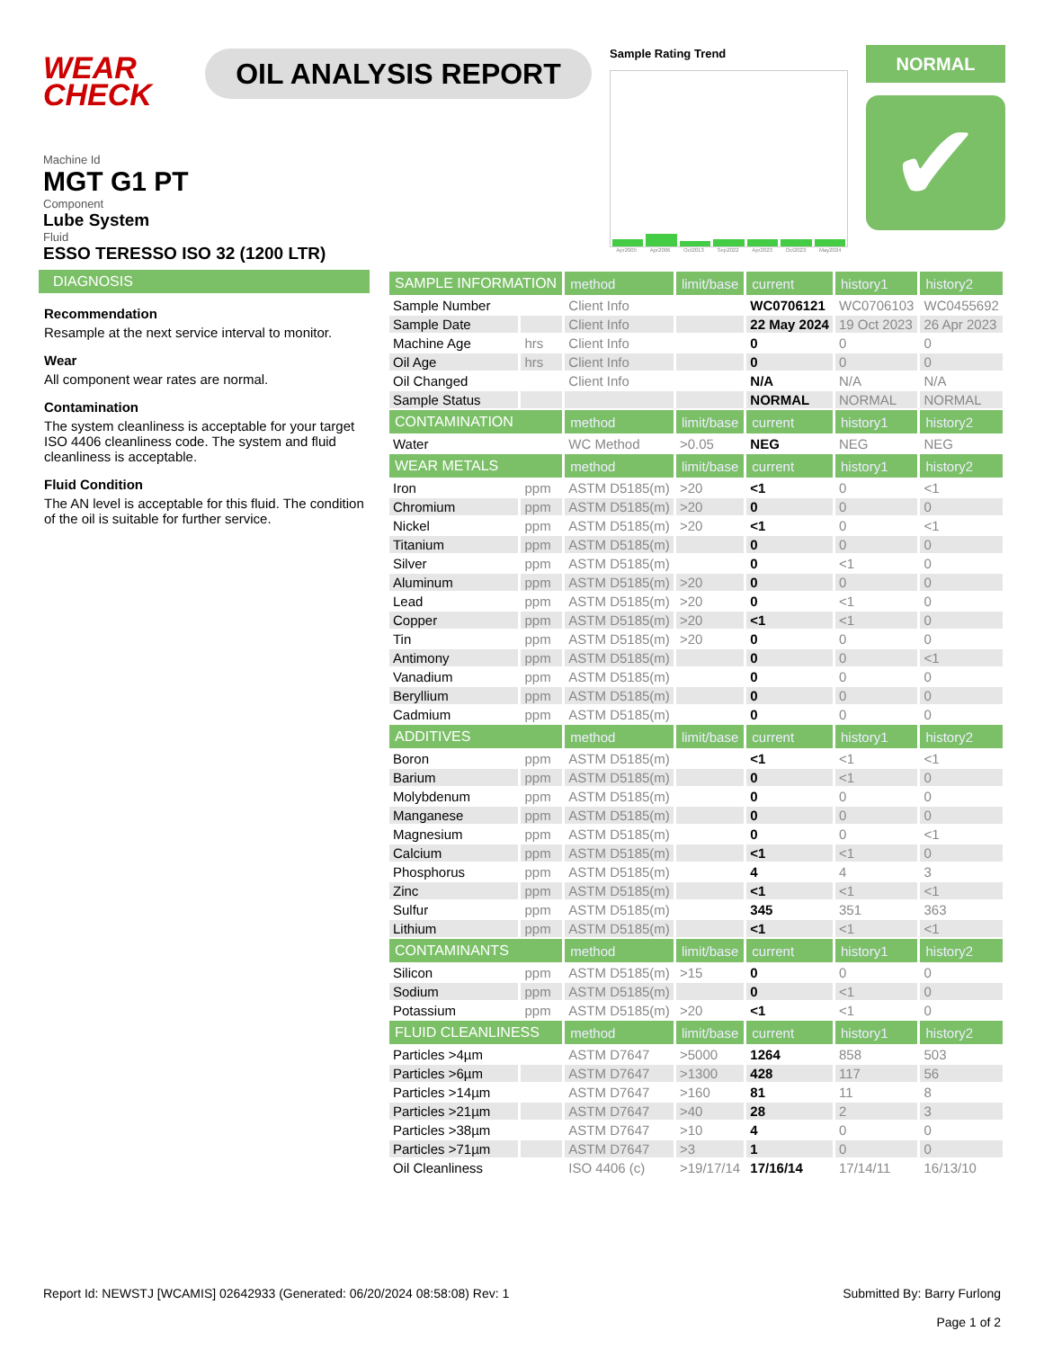WEAR
CHECK
OIL ANALYSIS REPORT
Sample Rating Trend
Apr2005 Apr2006 Oct2013 Sep2022 Apr2023 Oct2023 May2024
NORMAL
✔
Machine Id
MGT G1 PT
Component
Lube System
Fluid
ESSO TERESSO ISO 32 (1200 LTR)
DIAGNOSIS
Recommendation
Resample at the next service interval to monitor.
Wear
All component wear rates are normal.
Contamination
The system cleanliness is acceptable for your target ISO 4406 cleanliness code. The system and fluid cleanliness is acceptable.
Fluid Condition
The AN level is acceptable for this fluid. The condition of the oil is suitable for further service.
| SAMPLE INFORMATION | | method | limit/base | current | history1 | history2 |
| --- | --- | --- | --- | --- | --- | --- |
| Sample Number | | Client Info | | WC0706121 | WC0706103 | WC0455692 |
| Sample Date | | Client Info | | 22 May 2024 | 19 Oct 2023 | 26 Apr 2023 |
| Machine Age | hrs | Client Info | | 0 | 0 | 0 |
| Oil Age | hrs | Client Info | | 0 | 0 | 0 |
| Oil Changed | | Client Info | | N/A | N/A | N/A |
| Sample Status | | | | NORMAL | NORMAL | NORMAL |
| CONTAMINATION | | method | limit/base | current | history1 | history2 |
| Water | | WC Method | >0.05 | NEG | NEG | NEG |
| WEAR METALS | | method | limit/base | current | history1 | history2 |
| Iron | ppm | ASTM D5185(m) | >20 | <1 | 0 | <1 |
| Chromium | ppm | ASTM D5185(m) | >20 | 0 | 0 | 0 |
| Nickel | ppm | ASTM D5185(m) | >20 | <1 | 0 | <1 |
| Titanium | ppm | ASTM D5185(m) | | 0 | 0 | 0 |
| Silver | ppm | ASTM D5185(m) | | 0 | <1 | 0 |
| Aluminum | ppm | ASTM D5185(m) | >20 | 0 | 0 | 0 |
| Lead | ppm | ASTM D5185(m) | >20 | 0 | <1 | 0 |
| Copper | ppm | ASTM D5185(m) | >20 | <1 | <1 | 0 |
| Tin | ppm | ASTM D5185(m) | >20 | 0 | 0 | 0 |
| Antimony | ppm | ASTM D5185(m) | | 0 | 0 | <1 |
| Vanadium | ppm | ASTM D5185(m) | | 0 | 0 | 0 |
| Beryllium | ppm | ASTM D5185(m) | | 0 | 0 | 0 |
| Cadmium | ppm | ASTM D5185(m) | | 0 | 0 | 0 |
| ADDITIVES | | method | limit/base | current | history1 | history2 |
| Boron | ppm | ASTM D5185(m) | | <1 | <1 | <1 |
| Barium | ppm | ASTM D5185(m) | | 0 | <1 | 0 |
| Molybdenum | ppm | ASTM D5185(m) | | 0 | 0 | 0 |
| Manganese | ppm | ASTM D5185(m) | | 0 | 0 | 0 |
| Magnesium | ppm | ASTM D5185(m) | | 0 | 0 | <1 |
| Calcium | ppm | ASTM D5185(m) | | <1 | <1 | 0 |
| Phosphorus | ppm | ASTM D5185(m) | | 4 | 4 | 3 |
| Zinc | ppm | ASTM D5185(m) | | <1 | <1 | <1 |
| Sulfur | ppm | ASTM D5185(m) | | 345 | 351 | 363 |
| Lithium | ppm | ASTM D5185(m) | | <1 | <1 | <1 |
| CONTAMINANTS | | method | limit/base | current | history1 | history2 |
| Silicon | ppm | ASTM D5185(m) | >15 | 0 | 0 | 0 |
| Sodium | ppm | ASTM D5185(m) | | 0 | <1 | 0 |
| Potassium | ppm | ASTM D5185(m) | >20 | <1 | <1 | 0 |
| FLUID CLEANLINESS | | method | limit/base | current | history1 | history2 |
| Particles >4µm | | ASTM D7647 | >5000 | 1264 | 858 | 503 |
| Particles >6µm | | ASTM D7647 | >1300 | 428 | 117 | 56 |
| Particles >14µm | | ASTM D7647 | >160 | 81 | 11 | 8 |
| Particles >21µm | | ASTM D7647 | >40 | 28 | 2 | 3 |
| Particles >38µm | | ASTM D7647 | >10 | 4 | 0 | 0 |
| Particles >71µm | | ASTM D7647 | >3 | 1 | 0 | 0 |
| Oil Cleanliness | | ISO 4406 (c) | >19/17/14 | 17/16/14 | 17/14/11 | 16/13/10 |
Report Id: NEWSTJ [WCAMIS] 02642933 (Generated: 06/20/2024 08:58:08) Rev: 1 Submitted By: Barry Furlong
Page 1 of 2